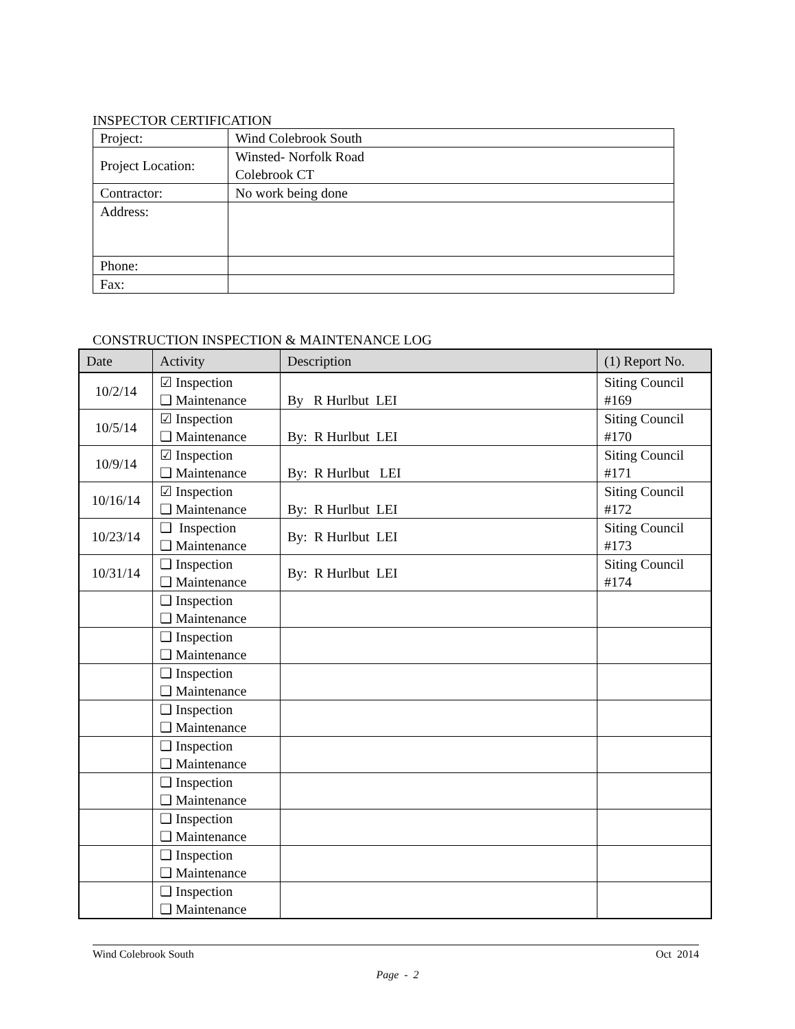INSPECTOR CERTIFICATION
| Project: | Wind Colebrook South |
| Project Location: | Winsted- Norfolk Road Colebrook CT |
| Contractor: | No work being done |
| Address: | |
| Phone: | |
| Fax: | |
CONSTRUCTION INSPECTION & MAINTENANCE LOG
| Date | Activity | Description | (1) Report No. |
| --- | --- | --- | --- |
| 10/2/14 | ☑ Inspection ❑ Maintenance | By R Hurlbut LEI | Siting Council #169 |
| 10/5/14 | ☑ Inspection ❑ Maintenance | By: R Hurlbut LEI | Siting Council #170 |
| 10/9/14 | ☑ Inspection ❑ Maintenance | By: R Hurlbut LEI | Siting Council #171 |
| 10/16/14 | ☑ Inspection ❑ Maintenance | By: R Hurlbut LEI | Siting Council #172 |
| 10/23/14 | ❑ Inspection ❑ Maintenance | By: R Hurlbut LEI | Siting Council #173 |
| 10/31/14 | ❑ Inspection ❑ Maintenance | By: R Hurlbut LEI | Siting Council #174 |
| | ❑ Inspection ❑ Maintenance | | |
| | ❑ Inspection ❑ Maintenance | | |
| | ❑ Inspection ❑ Maintenance | | |
| | ❑ Inspection ❑ Maintenance | | |
| | ❑ Inspection ❑ Maintenance | | |
| | ❑ Inspection ❑ Maintenance | | |
| | ❑ Inspection ❑ Maintenance | | |
| | ❑ Inspection ❑ Maintenance | | |
| | ❑ Inspection ❑ Maintenance | | |
Wind Colebrook South Oct 2014
Page - 2